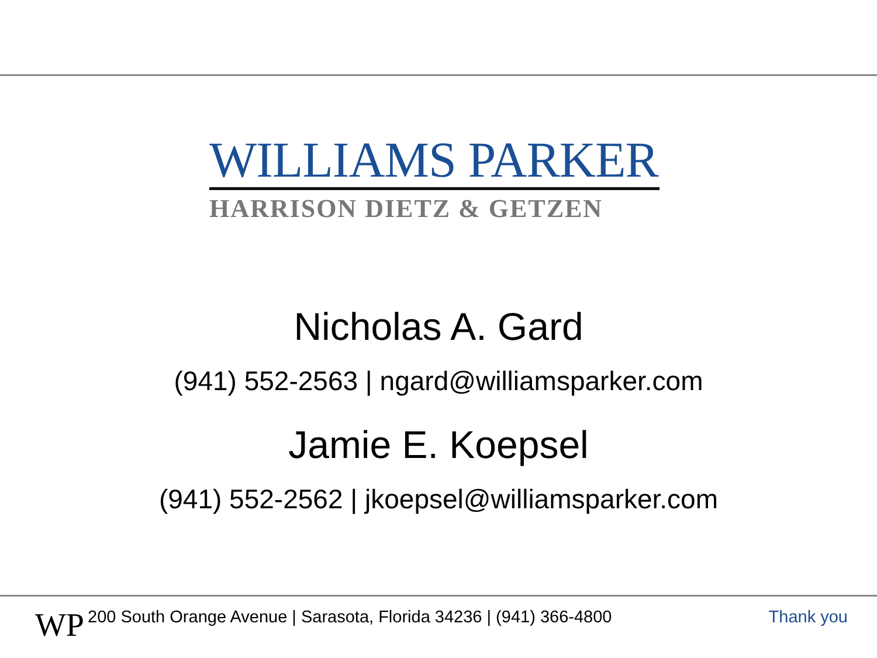WILLIAMS PARKER
HARRISON DIETZ & GETZEN
Nicholas A. Gard
(941) 552-2563 | ngard@williamsparker.com
Jamie E. Koepsel
(941) 552-2562 | jkoepsel@williamsparker.com
WP
200 South Orange Avenue | Sarasota, Florida 34236 | (941) 366-4800
Thank you